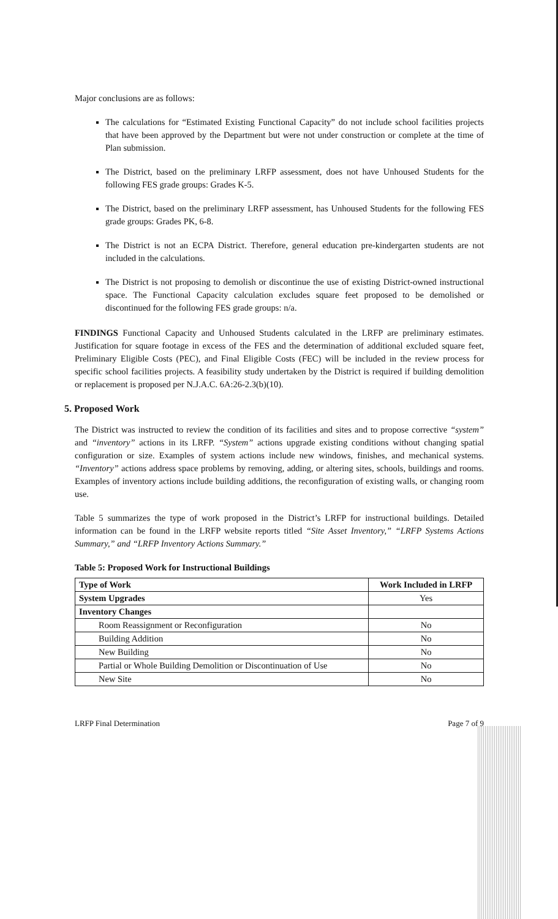Major conclusions are as follows:
The calculations for “Estimated Existing Functional Capacity” do not include school facilities projects that have been approved by the Department but were not under construction or complete at the time of Plan submission.
The District, based on the preliminary LRFP assessment, does not have Unhoused Students for the following FES grade groups: Grades K-5.
The District, based on the preliminary LRFP assessment, has Unhoused Students for the following FES grade groups: Grades PK, 6-8.
The District is not an ECPA District. Therefore, general education pre-kindergarten students are not included in the calculations.
The District is not proposing to demolish or discontinue the use of existing District-owned instructional space. The Functional Capacity calculation excludes square feet proposed to be demolished or discontinued for the following FES grade groups: n/a.
FINDINGS Functional Capacity and Unhoused Students calculated in the LRFP are preliminary estimates. Justification for square footage in excess of the FES and the determination of additional excluded square feet, Preliminary Eligible Costs (PEC), and Final Eligible Costs (FEC) will be included in the review process for specific school facilities projects. A feasibility study undertaken by the District is required if building demolition or replacement is proposed per N.J.A.C. 6A:26-2.3(b)(10).
5. Proposed Work
The District was instructed to review the condition of its facilities and sites and to propose corrective “system” and “inventory” actions in its LRFP. “System” actions upgrade existing conditions without changing spatial configuration or size. Examples of system actions include new windows, finishes, and mechanical systems. “Inventory” actions address space problems by removing, adding, or altering sites, schools, buildings and rooms. Examples of inventory actions include building additions, the reconfiguration of existing walls, or changing room use.
Table 5 summarizes the type of work proposed in the District’s LRFP for instructional buildings. Detailed information can be found in the LRFP website reports titled “Site Asset Inventory,” “LRFP Systems Actions Summary,” and “LRFP Inventory Actions Summary.”
Table 5: Proposed Work for Instructional Buildings
| Type of Work | Work Included in LRFP |
| --- | --- |
| System Upgrades | Yes |
| Inventory Changes | |
| Room Reassignment or Reconfiguration | No |
| Building Addition | No |
| New Building | No |
| Partial or Whole Building Demolition or Discontinuation of Use | No |
| New Site | No |
LRFP Final Determination Page 7 of 9